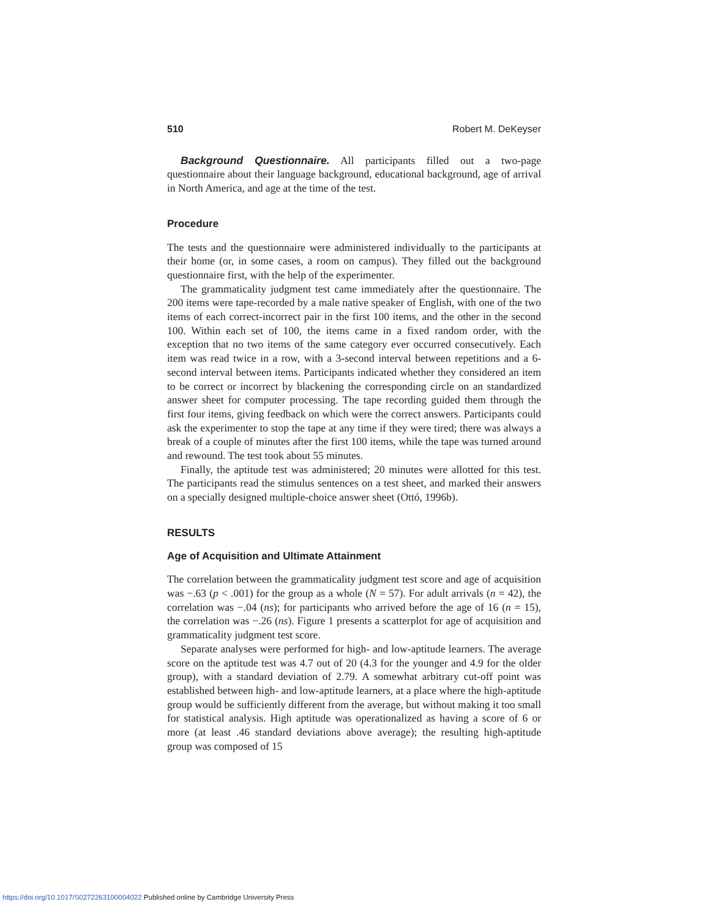510 Robert M. DeKeyser
Background Questionnaire. All participants filled out a two-page questionnaire about their language background, educational background, age of arrival in North America, and age at the time of the test.
Procedure
The tests and the questionnaire were administered individually to the participants at their home (or, in some cases, a room on campus). They filled out the background questionnaire first, with the help of the experimenter.
The grammaticality judgment test came immediately after the questionnaire. The 200 items were tape-recorded by a male native speaker of English, with one of the two items of each correct-incorrect pair in the first 100 items, and the other in the second 100. Within each set of 100, the items came in a fixed random order, with the exception that no two items of the same category ever occurred consecutively. Each item was read twice in a row, with a 3-second interval between repetitions and a 6-second interval between items. Participants indicated whether they considered an item to be correct or incorrect by blackening the corresponding circle on an standardized answer sheet for computer processing. The tape recording guided them through the first four items, giving feedback on which were the correct answers. Participants could ask the experimenter to stop the tape at any time if they were tired; there was always a break of a couple of minutes after the first 100 items, while the tape was turned around and rewound. The test took about 55 minutes.
Finally, the aptitude test was administered; 20 minutes were allotted for this test. The participants read the stimulus sentences on a test sheet, and marked their answers on a specially designed multiple-choice answer sheet (Ottó, 1996b).
RESULTS
Age of Acquisition and Ultimate Attainment
The correlation between the grammaticality judgment test score and age of acquisition was −.63 (p < .001) for the group as a whole (N = 57). For adult arrivals (n = 42), the correlation was −.04 (ns); for participants who arrived before the age of 16 (n = 15), the correlation was −.26 (ns). Figure 1 presents a scatterplot for age of acquisition and grammaticality judgment test score.
Separate analyses were performed for high- and low-aptitude learners. The average score on the aptitude test was 4.7 out of 20 (4.3 for the younger and 4.9 for the older group), with a standard deviation of 2.79. A somewhat arbitrary cut-off point was established between high- and low-aptitude learners, at a place where the high-aptitude group would be sufficiently different from the average, but without making it too small for statistical analysis. High aptitude was operationalized as having a score of 6 or more (at least .46 standard deviations above average); the resulting high-aptitude group was composed of 15
https://doi.org/10.1017/S0272263100004022 Published online by Cambridge University Press